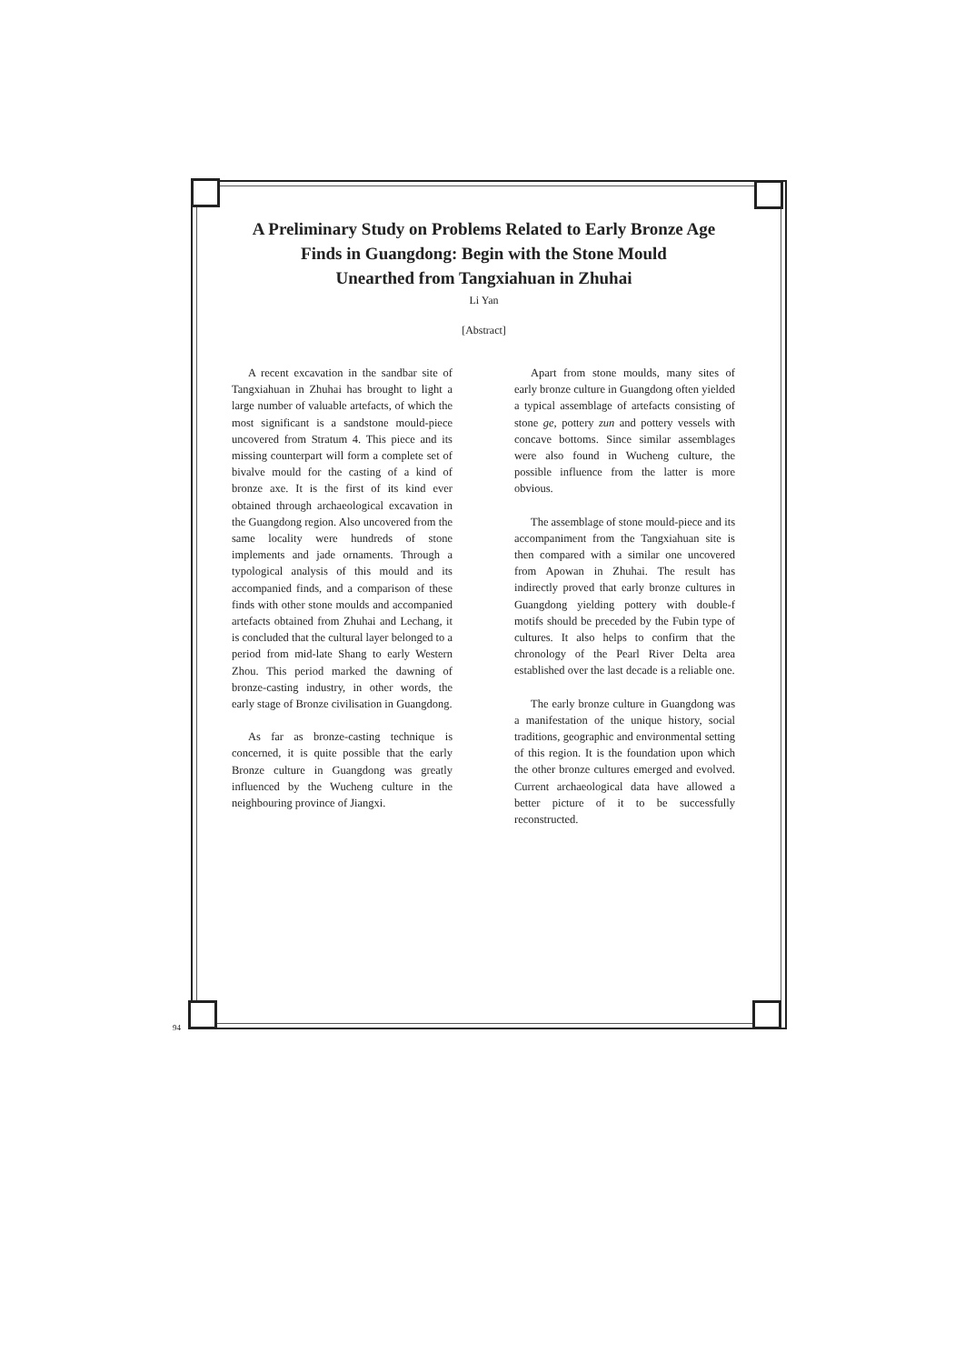A Preliminary Study on Problems Related to Early Bronze Age
Finds in Guangdong: Begin with the Stone Mould
Unearthed from Tangxiahuan in Zhuhai
Li Yan
[Abstract]
A recent excavation in the sandbar site of Tangxiahuan in Zhuhai has brought to light a large number of valuable artefacts, of which the most significant is a sandstone mould-piece uncovered from Stratum 4. This piece and its missing counterpart will form a complete set of bivalve mould for the casting of a kind of bronze axe. It is the first of its kind ever obtained through archaeological excavation in the Guangdong region. Also uncovered from the same locality were hundreds of stone implements and jade ornaments. Through a typological analysis of this mould and its accompanied finds, and a comparison of these finds with other stone moulds and accompanied artefacts obtained from Zhuhai and Lechang, it is concluded that the cultural layer belonged to a period from mid-late Shang to early Western Zhou. This period marked the dawning of bronze-casting industry, in other words, the early stage of Bronze civilisation in Guangdong.
As far as bronze-casting technique is concerned, it is quite possible that the early Bronze culture in Guangdong was greatly influenced by the Wucheng culture in the neighbouring province of Jiangxi.
Apart from stone moulds, many sites of early bronze culture in Guangdong often yielded a typical assemblage of artefacts consisting of stone ge, pottery zun and pottery vessels with concave bottoms. Since similar assemblages were also found in Wucheng culture, the possible influence from the latter is more obvious.
The assemblage of stone mould-piece and its accompaniment from the Tangxiahuan site is then compared with a similar one uncovered from Apowan in Zhuhai. The result has indirectly proved that early bronze cultures in Guangdong yielding pottery with double-f motifs should be preceded by the Fubin type of cultures. It also helps to confirm that the chronology of the Pearl River Delta area established over the last decade is a reliable one.
The early bronze culture in Guangdong was a manifestation of the unique history, social traditions, geographic and environmental setting of this region. It is the foundation upon which the other bronze cultures emerged and evolved. Current archaeological data have allowed a better picture of it to be successfully reconstructed.
94